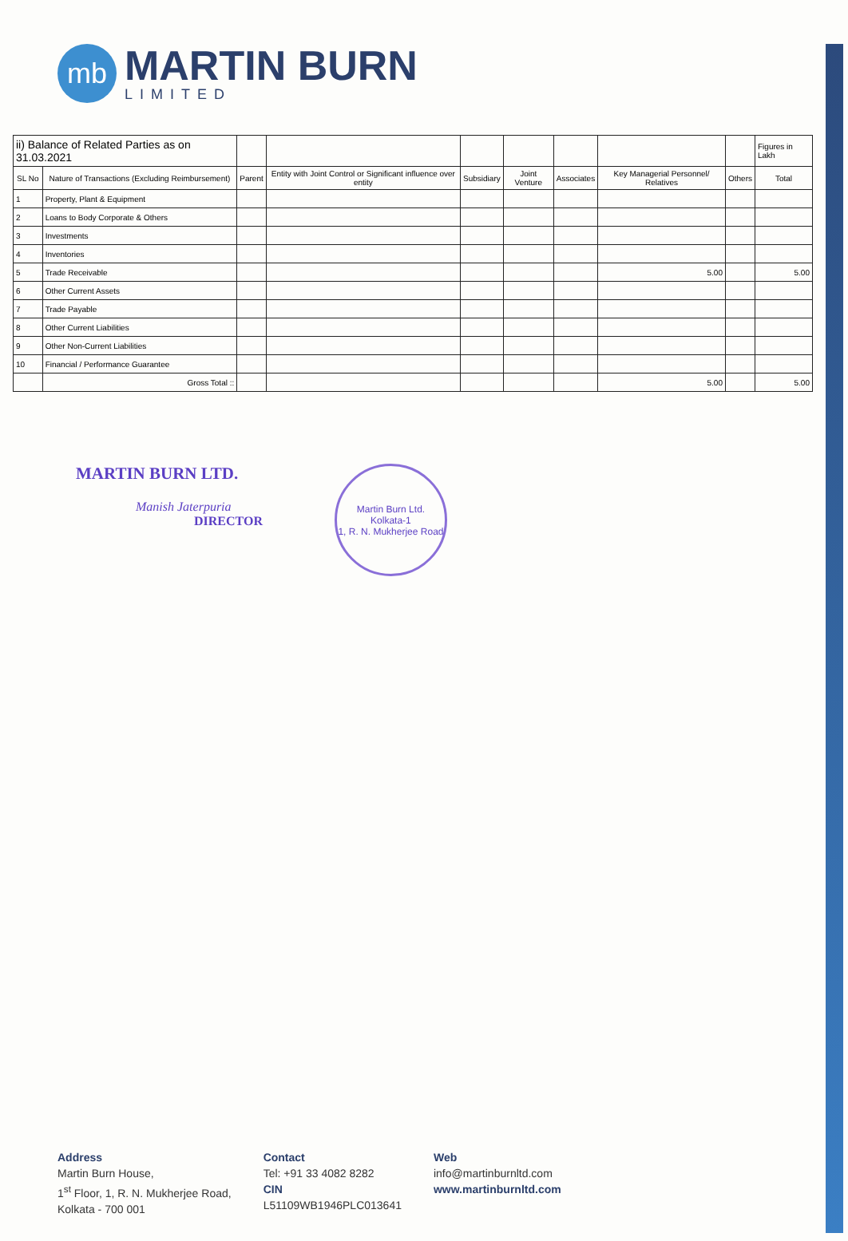mb
MARTIN BURN
LIMITED
| ii) Balance of Related Parties as on 31.03.2021 | | | | | | | | | Figures in Lakh |
| SL No | Nature of Transactions (Excluding Reimbursement) | Parent | Entity with Joint Control or Significant influence over entity | Subsidiary | Joint Venture | Associates | Key Managerial Personnel/ Relatives | Others | Total |
| 1 | Property, Plant & Equipment | | | | | | | | |
| 2 | Loans to Body Corporate & Others | | | | | | | | |
| 3 | Investments | | | | | | | | |
| 4 | Inventories | | | | | | | | |
| 5 | Trade Receivable | | | | | | 5.00 | | 5.00 |
| 6 | Other Current Assets | | | | | | | | |
| 7 | Trade Payable | | | | | | | | |
| 8 | Other Current Liabilities | | | | | | | | |
| 9 | Other Non-Current Liabilities | | | | | | | | |
| 10 | Financial / Performance Guarantee | | | | | | | | |
| | Gross Total :: | | | | | | 5.00 | | 5.00 |
MARTIN BURN LTD.
Manish Jaterpuria
DIRECTOR
Martin Burn Ltd.
Kolkata-1
1, R. N. Mukherjee Road
Address
Martin Burn House,
1<sup>st</sup> Floor, 1, R. N. Mukherjee Road,
Kolkata - 700 001
Contact
Tel: +91 33 4082 8282
CIN
L51109WB1946PLC013641
Web
info@martinburnltd.com
www.martinburnltd.com